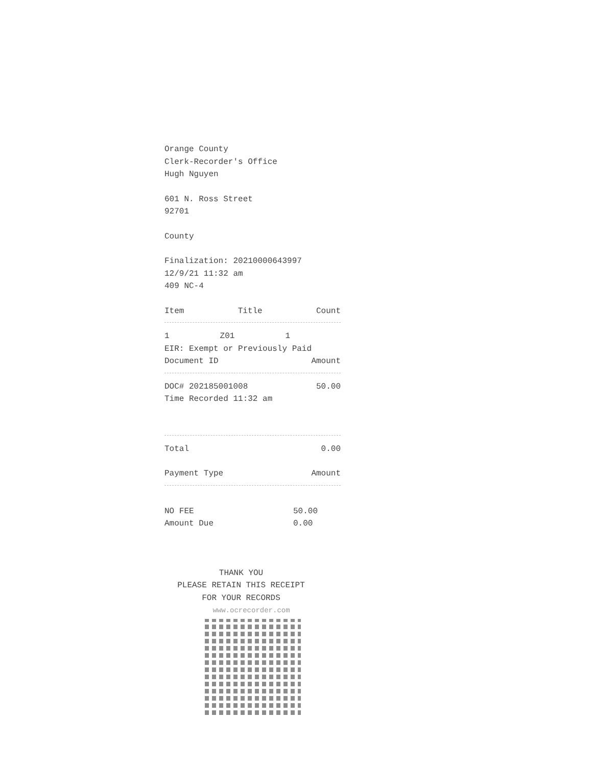Orange County
Clerk-Recorder's Office
Hugh Nguyen
601 N. Ross Street
92701
County
Finalization: 20210000643997
12/9/21 11:32 am
409 NC-4
Item Title Count
1 Z01 1
EIR: Exempt or Previously Paid
Document ID Amount
DOC# 202185001008 50.00
Time Recorded 11:32 am
Total 0.00
Payment Type Amount
NO FEE 50.00
Amount Due 0.00
THANK YOU
PLEASE RETAIN THIS RECEIPT
FOR YOUR RECORDS
www.ocrecorder.com